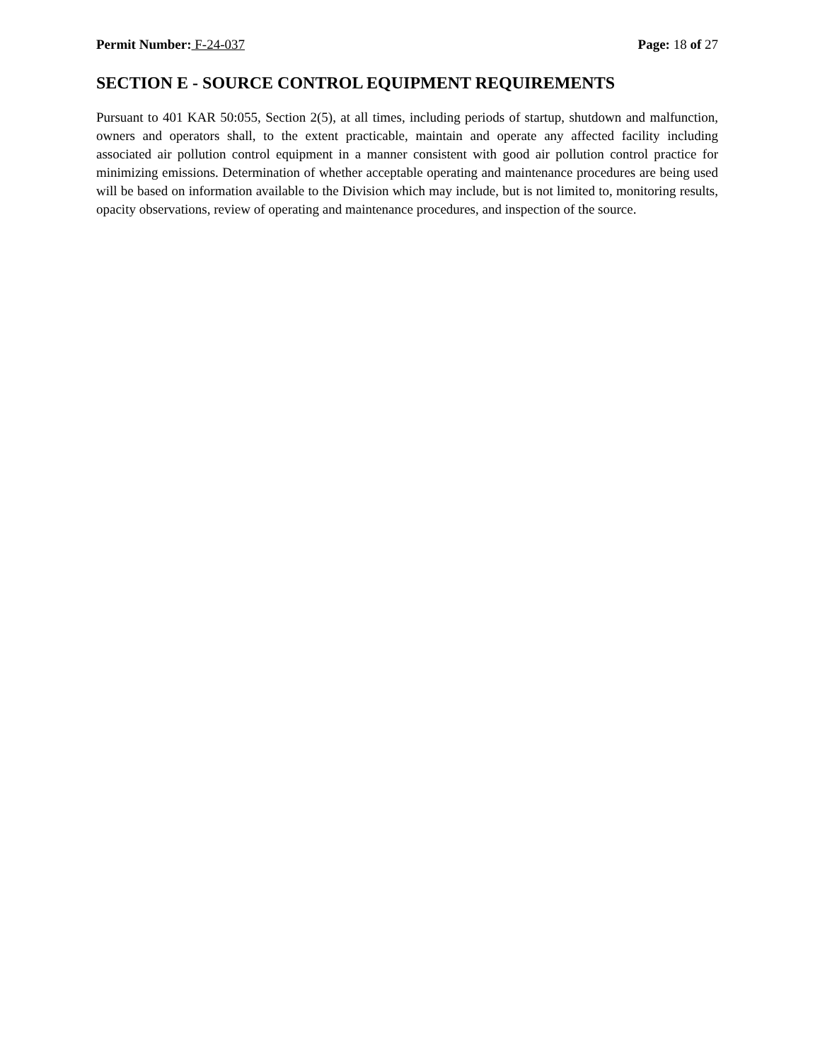Permit Number: F-24-037 Page: 18 of 27
SECTION E - SOURCE CONTROL EQUIPMENT REQUIREMENTS
Pursuant to 401 KAR 50:055, Section 2(5), at all times, including periods of startup, shutdown and malfunction, owners and operators shall, to the extent practicable, maintain and operate any affected facility including associated air pollution control equipment in a manner consistent with good air pollution control practice for minimizing emissions. Determination of whether acceptable operating and maintenance procedures are being used will be based on information available to the Division which may include, but is not limited to, monitoring results, opacity observations, review of operating and maintenance procedures, and inspection of the source.